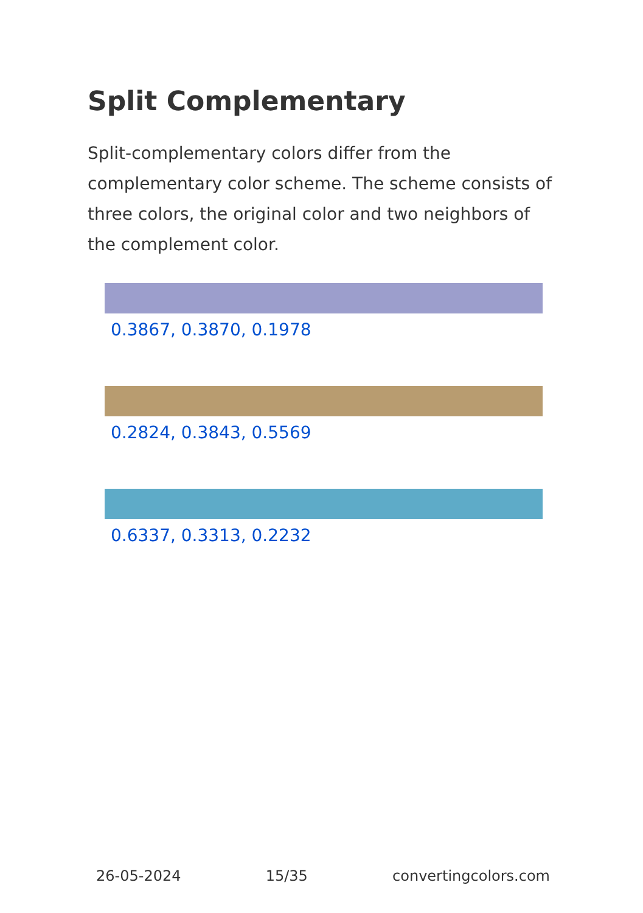Split Complementary
Split-complementary colors differ from the complementary color scheme. The scheme consists of three colors, the original color and two neighbors of the complement color.
0.3867, 0.3870, 0.1978
0.2824, 0.3843, 0.5569
0.6337, 0.3313, 0.2232
26-05-2024 15/35 convertingcolors.com